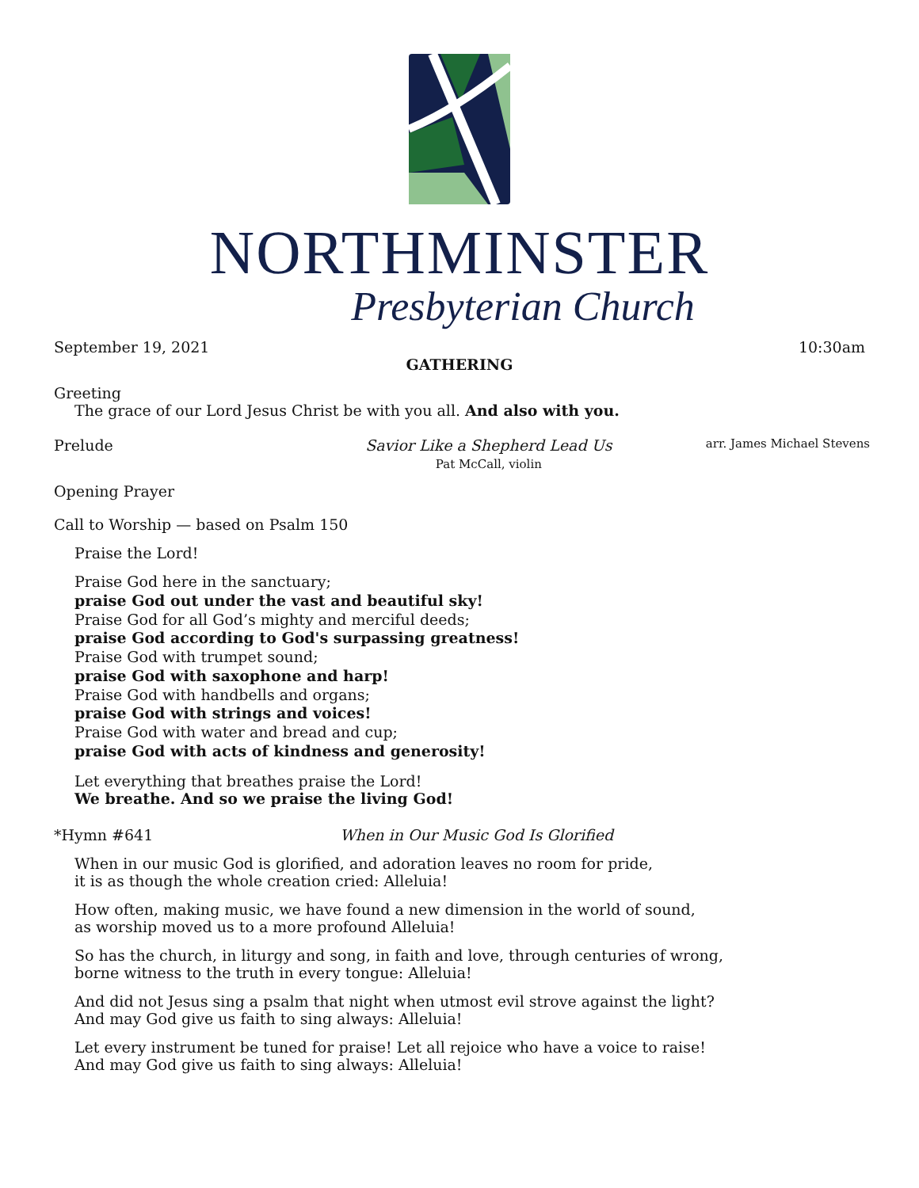NORTHMINSTER
Presbyterian Church
September 19, 2021 10:30am
GATHERING
Greeting
The grace of our Lord Jesus Christ be with you all. And also with you.
Prelude Savior Like a Shepherd Lead Us
Pat McCall, violin arr. James Michael Stevens
Opening Prayer
Call to Worship — based on Psalm 150
Praise the Lord!
Praise God here in the sanctuary;
praise God out under the vast and beautiful sky!
Praise God for all God’s mighty and merciful deeds;
praise God according to God's surpassing greatness!
Praise God with trumpet sound;
praise God with saxophone and harp!
Praise God with handbells and organs;
praise God with strings and voices!
Praise God with water and bread and cup;
praise God with acts of kindness and generosity!
Let everything that breathes praise the Lord!
We breathe. And so we praise the living God!
*Hymn #641 When in Our Music God Is Glorified
When in our music God is glorified, and adoration leaves no room for pride,
it is as though the whole creation cried: Alleluia!
How often, making music, we have found a new dimension in the world of sound,
as worship moved us to a more profound Alleluia!
So has the church, in liturgy and song, in faith and love, through centuries of wrong,
borne witness to the truth in every tongue: Alleluia!
And did not Jesus sing a psalm that night when utmost evil strove against the light?
And may God give us faith to sing always: Alleluia!
Let every instrument be tuned for praise! Let all rejoice who have a voice to raise!
And may God give us faith to sing always: Alleluia!